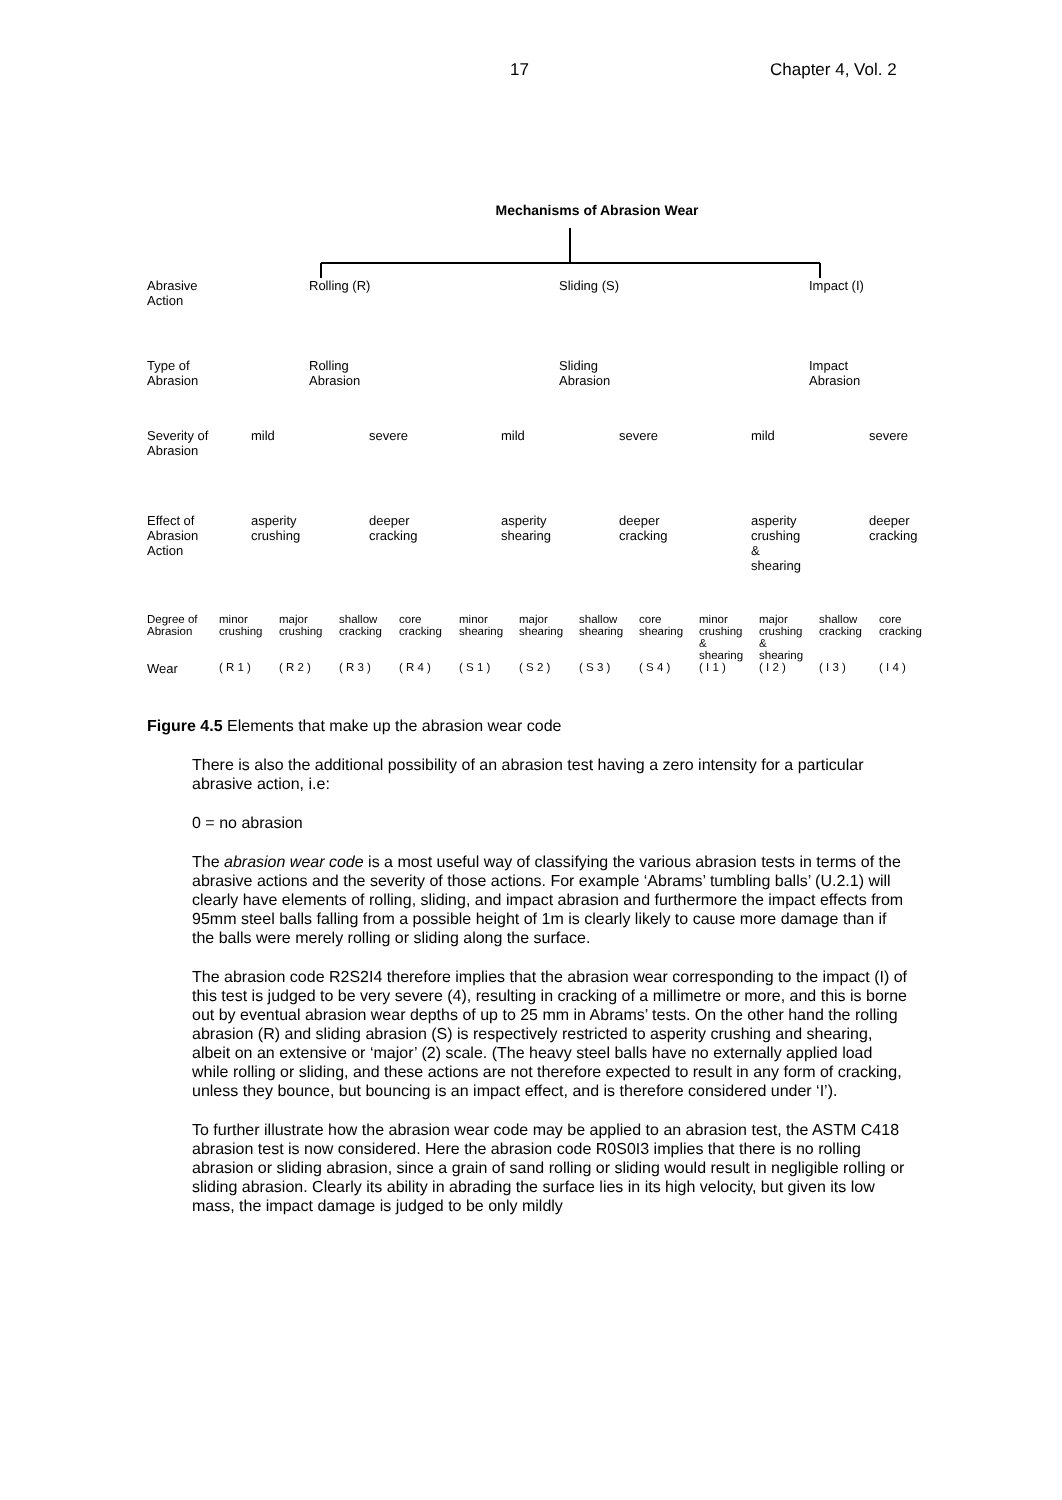17 Chapter 4, Vol. 2
Mechanisms of Abrasion Wear
Abrasive
Action
Rolling (R) Sliding (S) Impact (I)
Type of
Abrasion
Rolling
Abrasion
Sliding
Abrasion
Impact
Abrasion
Severity of
Abrasion
mild severe mild severe mild severe
Effect of
Abrasion
Action
asperity
crushing
deeper
cracking
asperity
shearing
deeper
cracking
asperity
crushing
&
shearing
deeper
cracking
Degree of
Abrasion
minor
crushing major
crushing shallow
cracking core
cracking minor
shearing major
shearing shallow
shearing core
shearing minor
crushing
&
shearing major
crushing
&
shearing shallow
cracking core
cracking
Wear ( R 1 ) ( R 2 ) ( R 3 ) ( R 4 ) ( S 1 ) ( S 2 ) ( S 3 ) ( S 4 ) ( I 1 ) ( I 2 ) ( I 3 ) ( I 4 )
Figure 4.5 Elements that make up the abrasion wear code
There is also the additional possibility of an abrasion test having a zero intensity for a particular abrasive action, i.e:
0 = no abrasion
The abrasion wear code is a most useful way of classifying the various abrasion tests in terms of the abrasive actions and the severity of those actions. For example ‘Abrams’ tumbling balls’ (U.2.1) will clearly have elements of rolling, sliding, and impact abrasion and furthermore the impact effects from 95mm steel balls falling from a possible height of 1m is clearly likely to cause more damage than if the balls were merely rolling or sliding along the surface.
The abrasion code R2S2I4 therefore implies that the abrasion wear corresponding to the impact (I) of this test is judged to be very severe (4), resulting in cracking of a millimetre or more, and this is borne out by eventual abrasion wear depths of up to 25 mm in Abrams’ tests. On the other hand the rolling abrasion (R) and sliding abrasion (S) is respectively restricted to asperity crushing and shearing, albeit on an extensive or ‘major’ (2) scale. (The heavy steel balls have no externally applied load while rolling or sliding, and these actions are not therefore expected to result in any form of cracking, unless they bounce, but bouncing is an impact effect, and is therefore considered under ‘I’).
To further illustrate how the abrasion wear code may be applied to an abrasion test, the ASTM C418 abrasion test is now considered. Here the abrasion code R0S0I3 implies that there is no rolling abrasion or sliding abrasion, since a grain of sand rolling or sliding would result in negligible rolling or sliding abrasion. Clearly its ability in abrading the surface lies in its high velocity, but given its low mass, the impact damage is judged to be only mildly